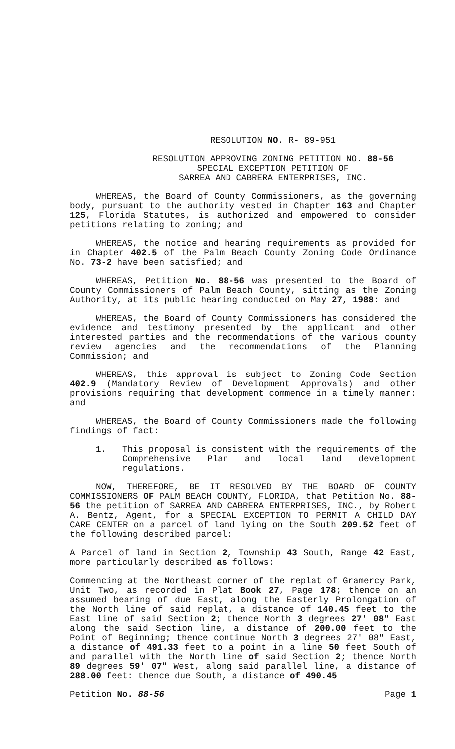RESOLUTION NO. R- 89-951
RESOLUTION APPROVING ZONING PETITION NO. 88-56
SPECIAL EXCEPTION PETITION OF
SARREA AND CABRERA ENTERPRISES, INC.
WHEREAS, the Board of County Commissioners, as the governing body, pursuant to the authority vested in Chapter 163 and Chapter 125, Florida Statutes, is authorized and empowered to consider petitions relating to zoning; and
WHEREAS, the notice and hearing requirements as provided for in Chapter 402.5 of the Palm Beach County Zoning Code Ordinance No. 73-2 have been satisfied; and
WHEREAS, Petition No. 88-56 was presented to the Board of County Commissioners of Palm Beach County, sitting as the Zoning Authority, at its public hearing conducted on May 27, 1988: and
WHEREAS, the Board of County Commissioners has considered the evidence and testimony presented by the applicant and other interested parties and the recommendations of the various county review agencies and the recommendations of the Planning Commission; and
WHEREAS, this approval is subject to Zoning Code Section 402.9 (Mandatory Review of Development Approvals) and other provisions requiring that development commence in a timely manner: and
WHEREAS, the Board of County Commissioners made the following findings of fact:
1. This proposal is consistent with the requirements of the Comprehensive Plan and local land development regulations.
NOW, THEREFORE, BE IT RESOLVED BY THE BOARD OF COUNTY COMMISSIONERS OF PALM BEACH COUNTY, FLORIDA, that Petition No. 88-56 the petition of SARREA AND CABRERA ENTERPRISES, INC., by Robert A. Bentz, Agent, for a SPECIAL EXCEPTION TO PERMIT A CHILD DAY CARE CENTER on a parcel of land lying on the South 209.52 feet of the following described parcel:
A Parcel of land in Section 2, Township 43 South, Range 42 East, more particularly described as follows:
Commencing at the Northeast corner of the replat of Gramercy Park, Unit Two, as recorded in Plat Book 27, Page 178; thence on an assumed bearing of due East, along the Easterly Prolongation of the North line of said replat, a distance of 140.45 feet to the East line of said Section 2; thence North 3 degrees 27' 08" East along the said Section line, a distance of 200.00 feet to the Point of Beginning; thence continue North 3 degrees 27' 08" East, a distance of 491.33 feet to a point in a line 50 feet South of and parallel with the North line of said Section 2; thence North 89 degrees 59' 07" West, along said parallel line, a distance of 288.00 feet: thence due South, a distance of 490.45
Petition No. 88-56 Page 1